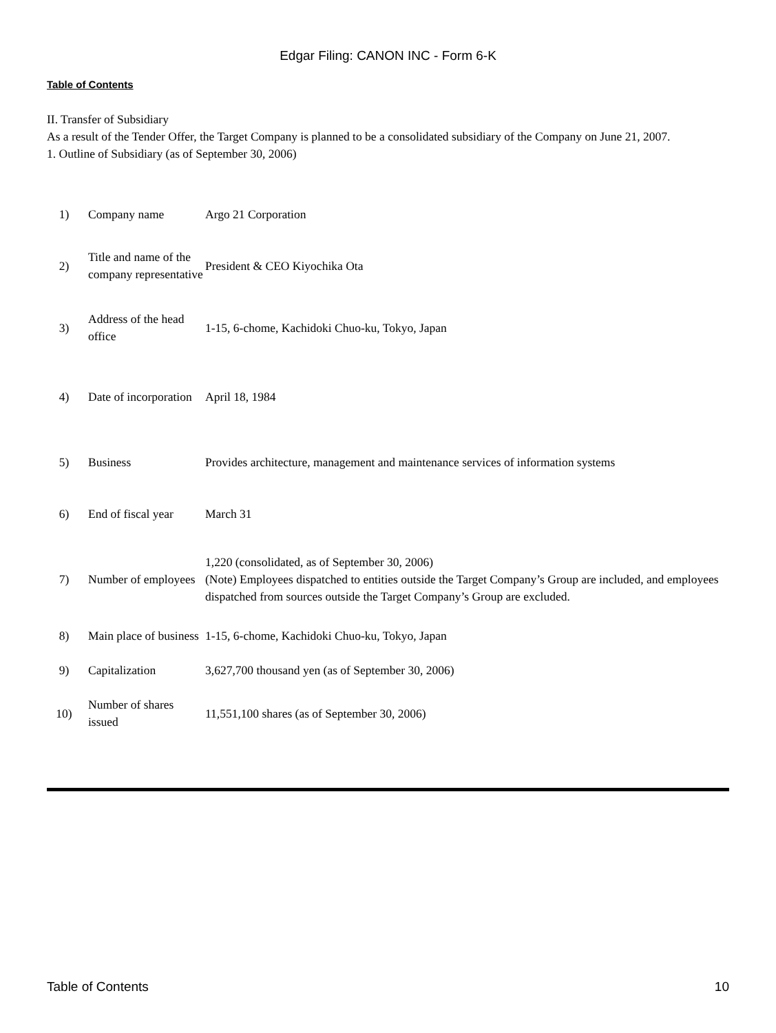Edgar Filing: CANON INC - Form 6-K
Table of Contents
II. Transfer of Subsidiary
As a result of the Tender Offer, the Target Company is planned to be a consolidated subsidiary of the Company on June 21, 2007.
1. Outline of Subsidiary (as of September 30, 2006)
| 1) | Company name | Argo 21 Corporation |
| 2) | Title and name of the company representative | President & CEO Kiyochika Ota |
| 3) | Address of the head office | 1-15, 6-chome, Kachidoki Chuo-ku, Tokyo, Japan |
| 4) | Date of incorporation | April 18, 1984 |
| 5) | Business | Provides architecture, management and maintenance services of information systems |
| 6) | End of fiscal year | March 31 |
| 7) | Number of employees | 1,220 (consolidated, as of September 30, 2006) (Note) Employees dispatched to entities outside the Target Company’s Group are included, and employees dispatched from sources outside the Target Company’s Group are excluded. |
| 8) | Main place of business | 1-15, 6-chome, Kachidoki Chuo-ku, Tokyo, Japan |
| 9) | Capitalization | 3,627,700 thousand yen (as of September 30, 2006) |
| 10) | Number of shares issued | 11,551,100 shares (as of September 30, 2006) |
Table of Contents 10